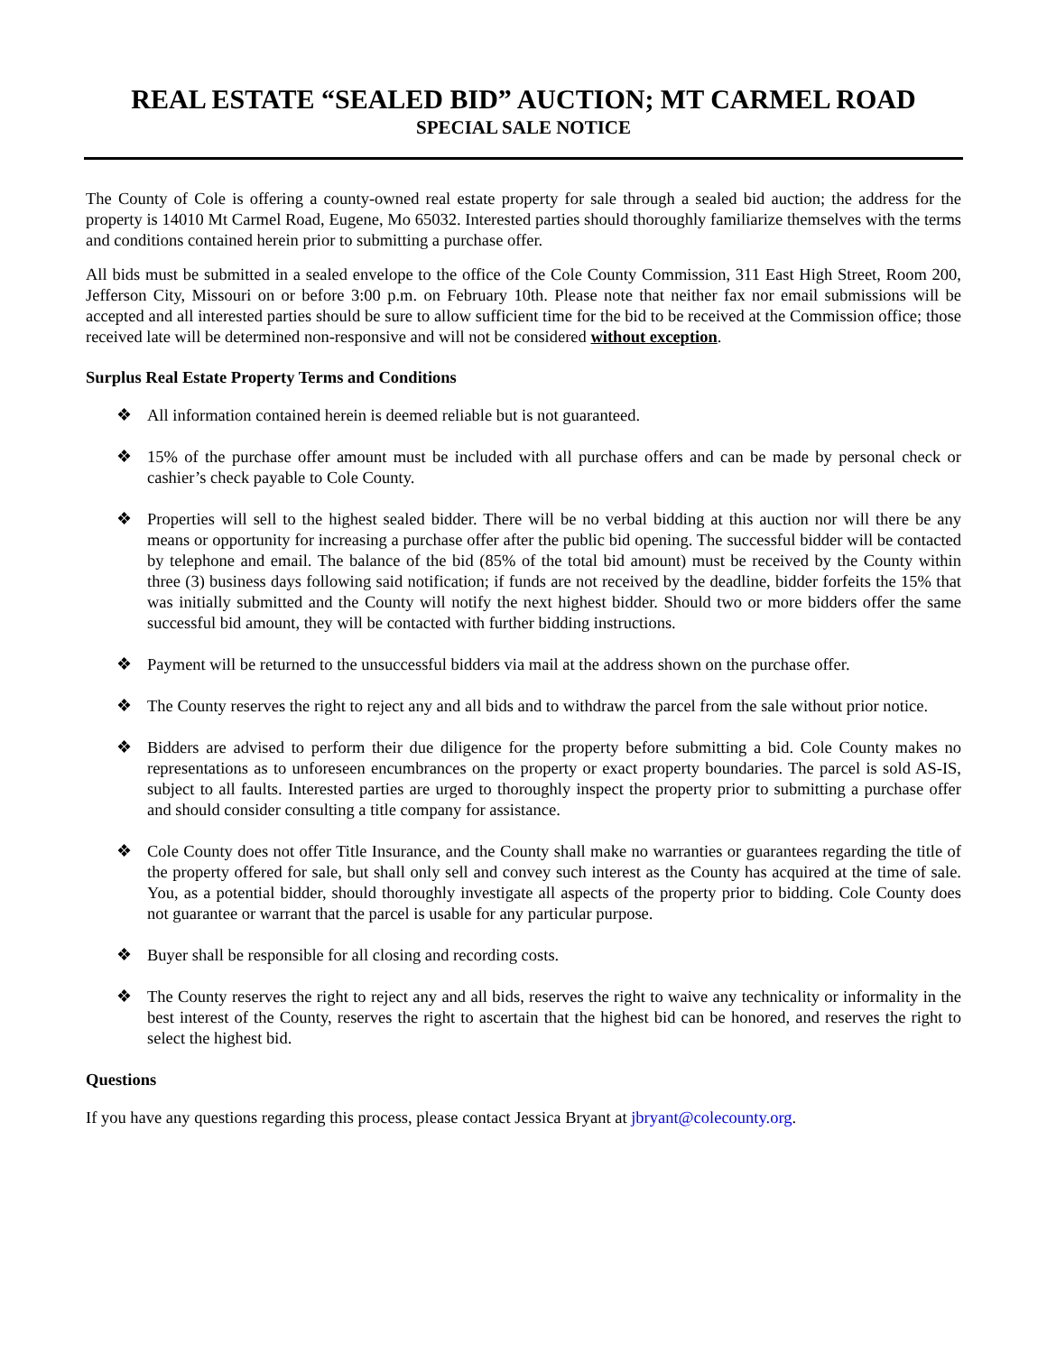REAL ESTATE “SEALED BID” AUCTION; MT CARMEL ROAD
SPECIAL SALE NOTICE
The County of Cole is offering a county-owned real estate property for sale through a sealed bid auction; the address for the property is 14010 Mt Carmel Road, Eugene, Mo 65032. Interested parties should thoroughly familiarize themselves with the terms and conditions contained herein prior to submitting a purchase offer.
All bids must be submitted in a sealed envelope to the office of the Cole County Commission, 311 East High Street, Room 200, Jefferson City, Missouri on or before 3:00 p.m. on February 10th. Please note that neither fax nor email submissions will be accepted and all interested parties should be sure to allow sufficient time for the bid to be received at the Commission office; those received late will be determined non-responsive and will not be considered without exception.
Surplus Real Estate Property Terms and Conditions
❖ All information contained herein is deemed reliable but is not guaranteed.
❖ 15% of the purchase offer amount must be included with all purchase offers and can be made by personal check or cashier’s check payable to Cole County.
❖ Properties will sell to the highest sealed bidder. There will be no verbal bidding at this auction nor will there be any means or opportunity for increasing a purchase offer after the public bid opening. The successful bidder will be contacted by telephone and email. The balance of the bid (85% of the total bid amount) must be received by the County within three (3) business days following said notification; if funds are not received by the deadline, bidder forfeits the 15% that was initially submitted and the County will notify the next highest bidder. Should two or more bidders offer the same successful bid amount, they will be contacted with further bidding instructions.
❖ Payment will be returned to the unsuccessful bidders via mail at the address shown on the purchase offer.
❖ The County reserves the right to reject any and all bids and to withdraw the parcel from the sale without prior notice.
❖ Bidders are advised to perform their due diligence for the property before submitting a bid. Cole County makes no representations as to unforeseen encumbrances on the property or exact property boundaries. The parcel is sold AS-IS, subject to all faults. Interested parties are urged to thoroughly inspect the property prior to submitting a purchase offer and should consider consulting a title company for assistance.
❖ Cole County does not offer Title Insurance, and the County shall make no warranties or guarantees regarding the title of the property offered for sale, but shall only sell and convey such interest as the County has acquired at the time of sale. You, as a potential bidder, should thoroughly investigate all aspects of the property prior to bidding. Cole County does not guarantee or warrant that the parcel is usable for any particular purpose.
❖ Buyer shall be responsible for all closing and recording costs.
❖ The County reserves the right to reject any and all bids, reserves the right to waive any technicality or informality in the best interest of the County, reserves the right to ascertain that the highest bid can be honored, and reserves the right to select the highest bid.
Questions
If you have any questions regarding this process, please contact Jessica Bryant at jbryant@colecounty.org.